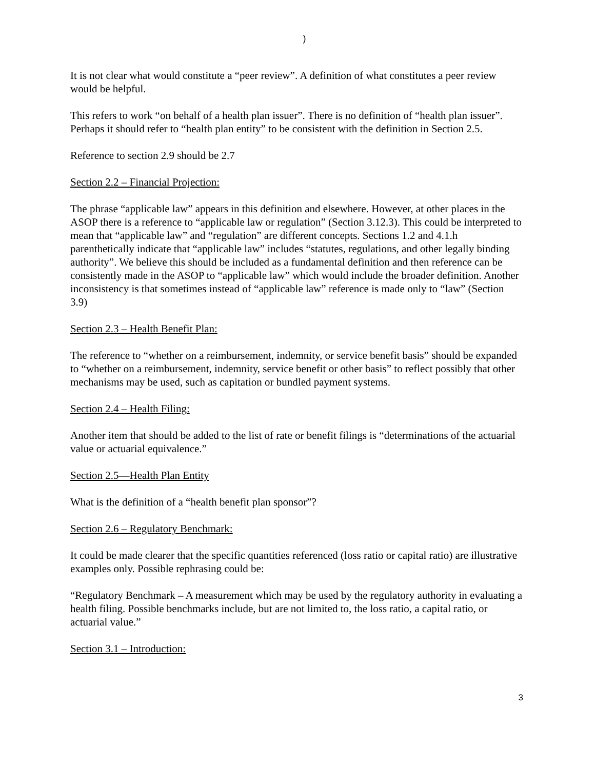)
It is not clear what would constitute a “peer review”. A definition of what constitutes a peer review would be helpful.
This refers to work “on behalf of a health plan issuer”. There is no definition of “health plan issuer”. Perhaps it should refer to “health plan entity” to be consistent with the definition in Section 2.5.
Reference to section 2.9 should be 2.7
Section 2.2 – Financial Projection:
The phrase “applicable law” appears in this definition and elsewhere. However, at other places in the ASOP there is a reference to “applicable law or regulation” (Section 3.12.3). This could be interpreted to mean that “applicable law” and “regulation” are different concepts. Sections 1.2 and 4.1.h parenthetically indicate that “applicable law” includes “statutes, regulations, and other legally binding authority”. We believe this should be included as a fundamental definition and then reference can be consistently made in the ASOP to “applicable law” which would include the broader definition. Another inconsistency is that sometimes instead of “applicable law” reference is made only to “law” (Section 3.9)
Section 2.3 – Health Benefit Plan:
The reference to “whether on a reimbursement, indemnity, or service benefit basis” should be expanded to “whether on a reimbursement, indemnity, service benefit or other basis” to reflect possibly that other mechanisms may be used, such as capitation or bundled payment systems.
Section 2.4 – Health Filing:
Another item that should be added to the list of rate or benefit filings is “determinations of the actuarial value or actuarial equivalence.”
Section 2.5—Health Plan Entity
What is the definition of a “health benefit plan sponsor”?
Section 2.6 – Regulatory Benchmark:
It could be made clearer that the specific quantities referenced (loss ratio or capital ratio) are illustrative examples only. Possible rephrasing could be:
“Regulatory Benchmark – A measurement which may be used by the regulatory authority in evaluating a health filing. Possible benchmarks include, but are not limited to, the loss ratio, a capital ratio, or actuarial value.”
Section 3.1 – Introduction:
3